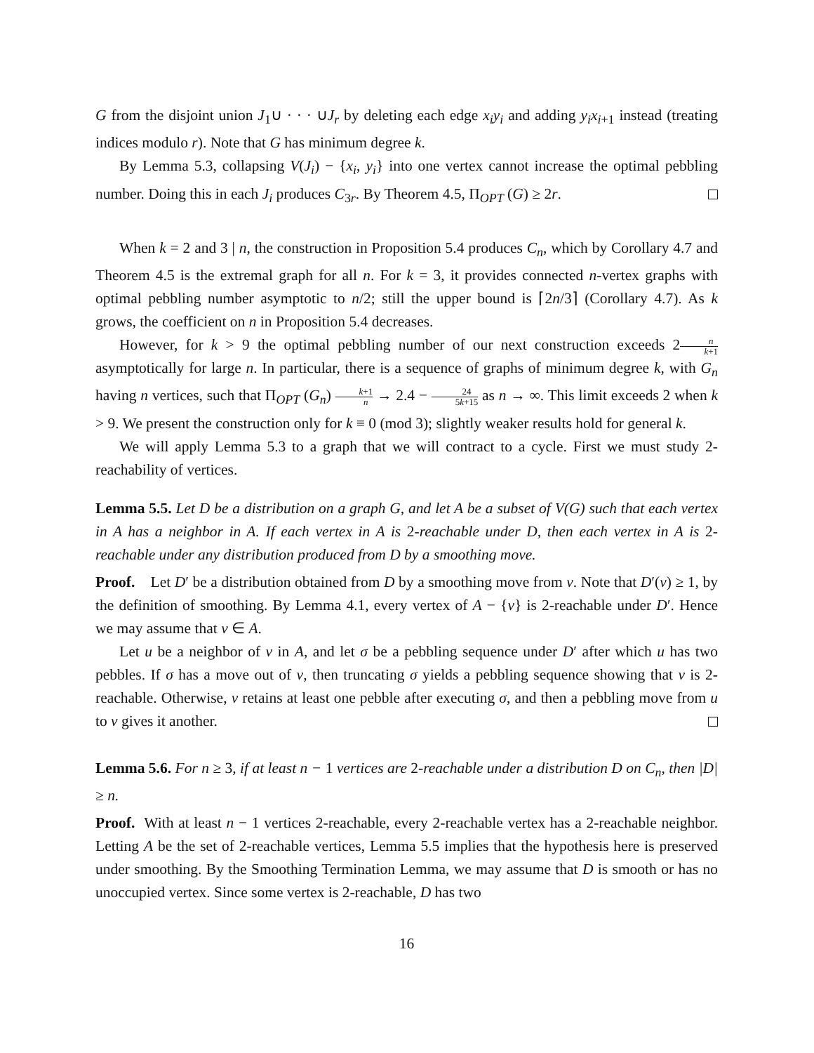G from the disjoint union J<sub>1</sub>∪ · · · ∪J<sub>r</sub> by deleting each edge x<sub>i</sub>y<sub>i</sub> and adding y<sub>i</sub>x<sub>i+1</sub> instead (treating indices modulo r). Note that G has minimum degree k.
By Lemma 5.3, collapsing V(J<sub>i</sub>) − {x<sub>i</sub>, y<sub>i</sub>} into one vertex cannot increase the optimal pebbling number. Doing this in each J<sub>i</sub> produces C<sub>3r</sub>. By Theorem 4.5, Π<sub>OPT</sub> (G) ≥ 2r.
When k = 2 and 3 | n, the construction in Proposition 5.4 produces C<sub>n</sub>, which by Corollary 4.7 and Theorem 4.5 is the extremal graph for all n. For k = 3, it provides connected n-vertex graphs with optimal pebbling number asymptotic to n/2; still the upper bound is ⌈2n/3⌉ (Corollary 4.7). As k grows, the coefficient on n in Proposition 5.4 decreases.
However, for k > 9 the optimal pebbling number of our next construction exceeds 2n k+1 asymptotically for large n. In particular, there is a sequence of graphs of minimum degree k, with G<sub>n</sub> having n vertices, such that Π<sub>OPT</sub> (G<sub>n</sub>) k+1 n → 2.4 − 24 5k+15 as n → ∞. This limit exceeds 2 when k > 9. We present the construction only for k ≡ 0 (mod 3); slightly weaker results hold for general k.
We will apply Lemma 5.3 to a graph that we will contract to a cycle. First we must study 2-reachability of vertices.
Lemma 5.5. Let D be a distribution on a graph G, and let A be a subset of V(G) such that each vertex in A has a neighbor in A. If each vertex in A is 2-reachable under D, then each vertex in A is 2-reachable under any distribution produced from D by a smoothing move.
Proof. Let D′ be a distribution obtained from D by a smoothing move from v. Note that D′(v) ≥ 1, by the definition of smoothing. By Lemma 4.1, every vertex of A − {v} is 2-reachable under D′. Hence we may assume that v ∈ A.
Let u be a neighbor of v in A, and let σ be a pebbling sequence under D′ after which u has two pebbles. If σ has a move out of v, then truncating σ yields a pebbling sequence showing that v is 2-reachable. Otherwise, v retains at least one pebble after executing σ, and then a pebbling move from u to v gives it another.
Lemma 5.6. For n ≥ 3, if at least n − 1 vertices are 2-reachable under a distribution D on C<sub>n</sub>, then |D| ≥ n.
Proof. With at least n − 1 vertices 2-reachable, every 2-reachable vertex has a 2-reachable neighbor. Letting A be the set of 2-reachable vertices, Lemma 5.5 implies that the hypothesis here is preserved under smoothing. By the Smoothing Termination Lemma, we may assume that D is smooth or has no unoccupied vertex. Since some vertex is 2-reachable, D has two
16